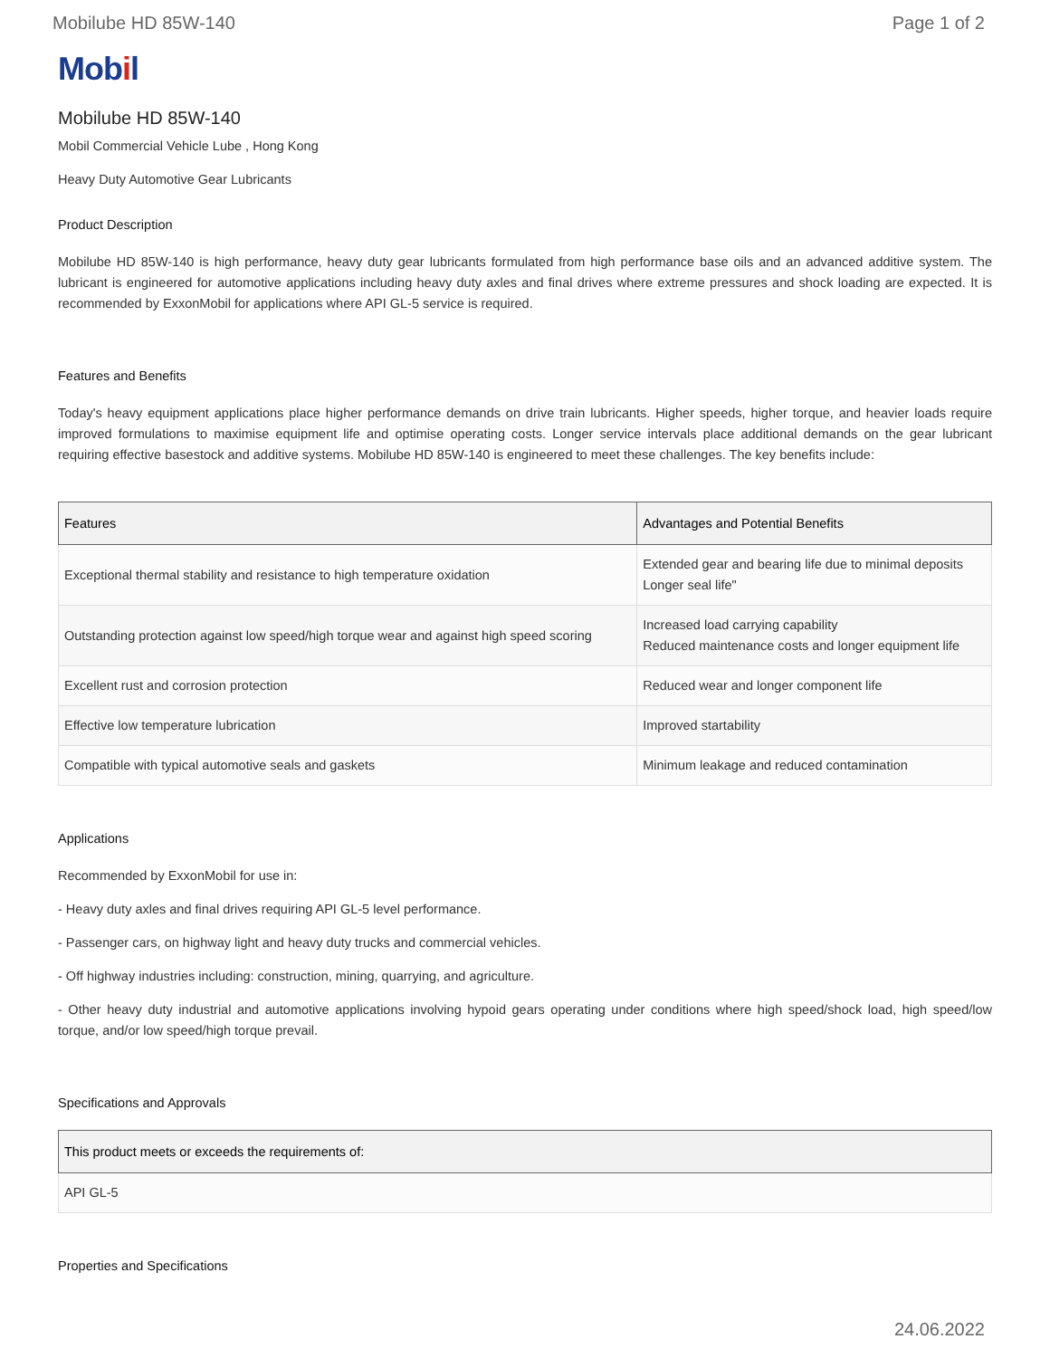Mobilube HD 85W-140 Page 1 of 2
Mobil
Mobilube HD 85W-140
Mobil Commercial Vehicle Lube , Hong Kong
Heavy Duty Automotive Gear Lubricants
Product Description
Mobilube HD 85W-140 is high performance, heavy duty gear lubricants formulated from high performance base oils and an advanced additive system. The lubricant is engineered for automotive applications including heavy duty axles and final drives where extreme pressures and shock loading are expected. It is recommended by ExxonMobil for applications where API GL-5 service is required.
Features and Benefits
Today's heavy equipment applications place higher performance demands on drive train lubricants. Higher speeds, higher torque, and heavier loads require improved formulations to maximise equipment life and optimise operating costs. Longer service intervals place additional demands on the gear lubricant requiring effective basestock and additive systems. Mobilube HD 85W-140 is engineered to meet these challenges. The key benefits include:
| Features | Advantages and Potential Benefits |
| --- | --- |
| Exceptional thermal stability and resistance to high temperature oxidation | Extended gear and bearing life due to minimal deposits Longer seal life" |
| Outstanding protection against low speed/high torque wear and against high speed scoring | Increased load carrying capability Reduced maintenance costs and longer equipment life |
| Excellent rust and corrosion protection | Reduced wear and longer component life |
| Effective low temperature lubrication | Improved startability |
| Compatible with typical automotive seals and gaskets | Minimum leakage and reduced contamination |
Applications
Recommended by ExxonMobil for use in:
- Heavy duty axles and final drives requiring API GL-5 level performance.
- Passenger cars, on highway light and heavy duty trucks and commercial vehicles.
- Off highway industries including: construction, mining, quarrying, and agriculture.
- Other heavy duty industrial and automotive applications involving hypoid gears operating under conditions where high speed/shock load, high speed/low torque, and/or low speed/high torque prevail.
Specifications and Approvals
| This product meets or exceeds the requirements of: |
| --- |
| API GL-5 |
Properties and Specifications
24.06.2022